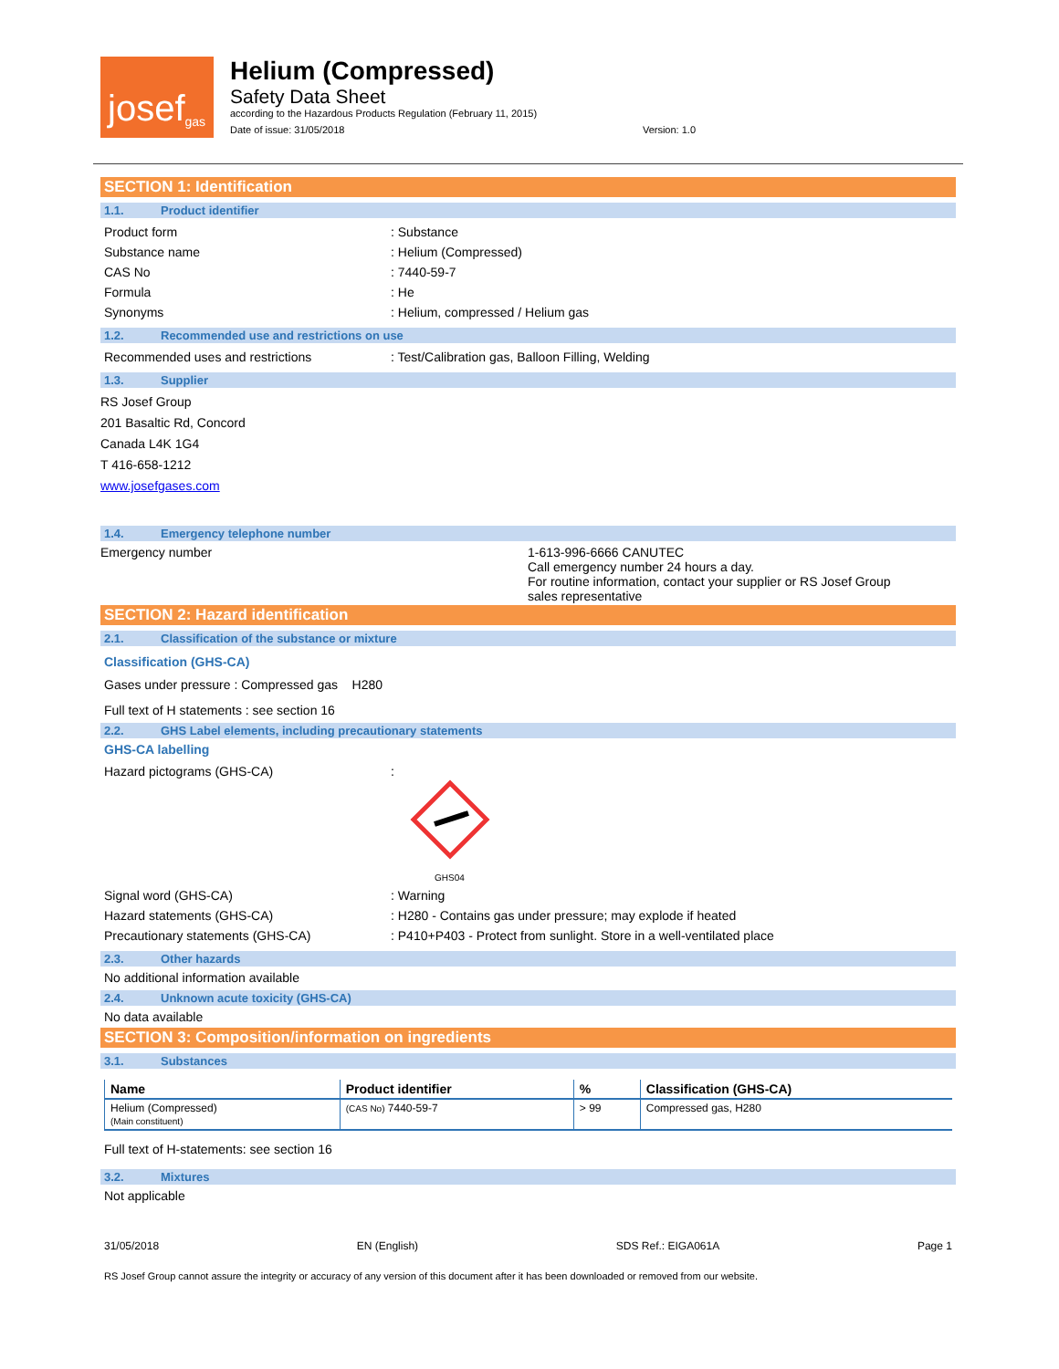josef gas
Helium (Compressed)
Safety Data Sheet
according to the Hazardous Products Regulation (February 11, 2015)
Date of issue: 31/05/2018 Version: 1.0
SECTION 1: Identification
1.1. Product identifier
Product form : Substance
Substance name : Helium (Compressed)
CAS No : 7440-59-7
Formula : He
Synonyms : Helium, compressed / Helium gas
1.2. Recommended use and restrictions on use
Recommended uses and restrictions : Test/Calibration gas, Balloon Filling, Welding
1.3. Supplier
RS Josef Group
201 Basaltic Rd, Concord
Canada L4K 1G4
T 416-658-1212
www.josefgases.com
1.4. Emergency telephone number
Emergency number 1-613-996-6666 CANUTEC
Call emergency number 24 hours a day.
For routine information, contact your supplier or RS Josef Group
sales representative
SECTION 2: Hazard identification
2.1. Classification of the substance or mixture
Classification (GHS-CA)
Gases under pressure : Compressed gas H280
Full text of H statements : see section 16
2.2. GHS Label elements, including precautionary statements
GHS-CA labelling
Hazard pictograms (GHS-CA) :
GHS04
Signal word (GHS-CA) : Warning
Hazard statements (GHS-CA) : H280 - Contains gas under pressure; may explode if heated
Precautionary statements (GHS-CA) : P410+P403 - Protect from sunlight. Store in a well-ventilated place
2.3. Other hazards
No additional information available
2.4. Unknown acute toxicity (GHS-CA)
No data available
SECTION 3: Composition/information on ingredients
3.1. Substances
| Name | Product identifier | % | Classification (GHS-CA) |
| --- | --- | --- | --- |
| Helium (Compressed) (Main constituent) | (CAS No) 7440-59-7 | > 99 | Compressed gas, H280 |
Full text of H-statements: see section 16
3.2. Mixtures
Not applicable
31/05/2018 EN (English) SDS Ref.: EIGA061A Page 1
RS Josef Group cannot assure the integrity or accuracy of any version of this document after it has been downloaded or removed from our website.